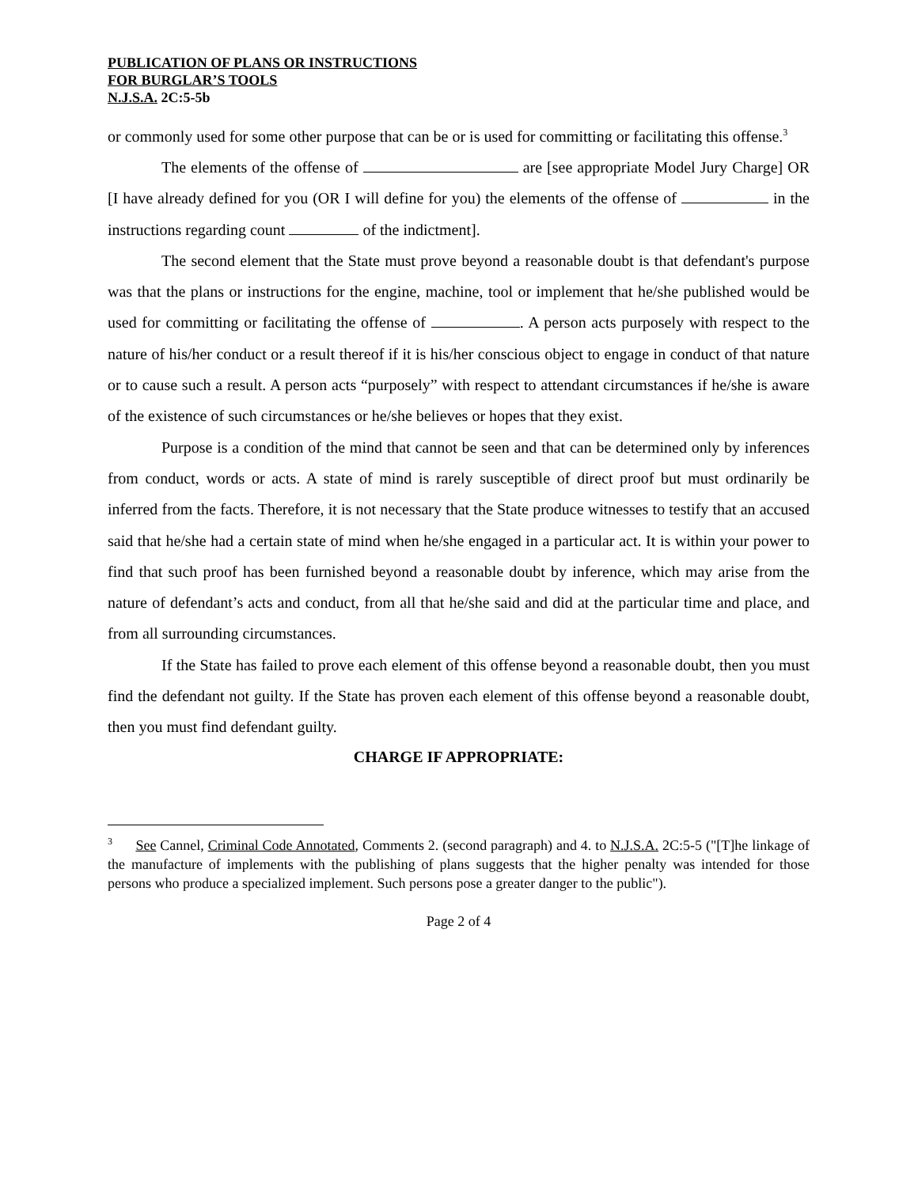PUBLICATION OF PLANS OR INSTRUCTIONS
FOR BURGLAR’S TOOLS
N.J.S.A. 2C:5-5b
or commonly used for some other purpose that can be or is used for committing or facilitating this offense.<sup>3</sup>
The elements of the offense of are [see appropriate Model Jury Charge] OR [I have already defined for you (OR I will define for you) the elements of the offense of in the instructions regarding count of the indictment].
The second element that the State must prove beyond a reasonable doubt is that defendant's purpose was that the plans or instructions for the engine, machine, tool or implement that he/she published would be used for committing or facilitating the offense of . A person acts purposely with respect to the nature of his/her conduct or a result thereof if it is his/her conscious object to engage in conduct of that nature or to cause such a result. A person acts “purposely” with respect to attendant circumstances if he/she is aware of the existence of such circumstances or he/she believes or hopes that they exist.
Purpose is a condition of the mind that cannot be seen and that can be determined only by inferences from conduct, words or acts. A state of mind is rarely susceptible of direct proof but must ordinarily be inferred from the facts. Therefore, it is not necessary that the State produce witnesses to testify that an accused said that he/she had a certain state of mind when he/she engaged in a particular act. It is within your power to find that such proof has been furnished beyond a reasonable doubt by inference, which may arise from the nature of defendant’s acts and conduct, from all that he/she said and did at the particular time and place, and from all surrounding circumstances.
If the State has failed to prove each element of this offense beyond a reasonable doubt, then you must find the defendant not guilty. If the State has proven each element of this offense beyond a reasonable doubt, then you must find defendant guilty.
CHARGE IF APPROPRIATE:
<sup>3</sup> See Cannel, Criminal Code Annotated, Comments 2. (second paragraph) and 4. to N.J.S.A. 2C:5-5 ("[T]he linkage of the manufacture of implements with the publishing of plans suggests that the higher penalty was intended for those persons who produce a specialized implement. Such persons pose a greater danger to the public").
Page 2 of 4